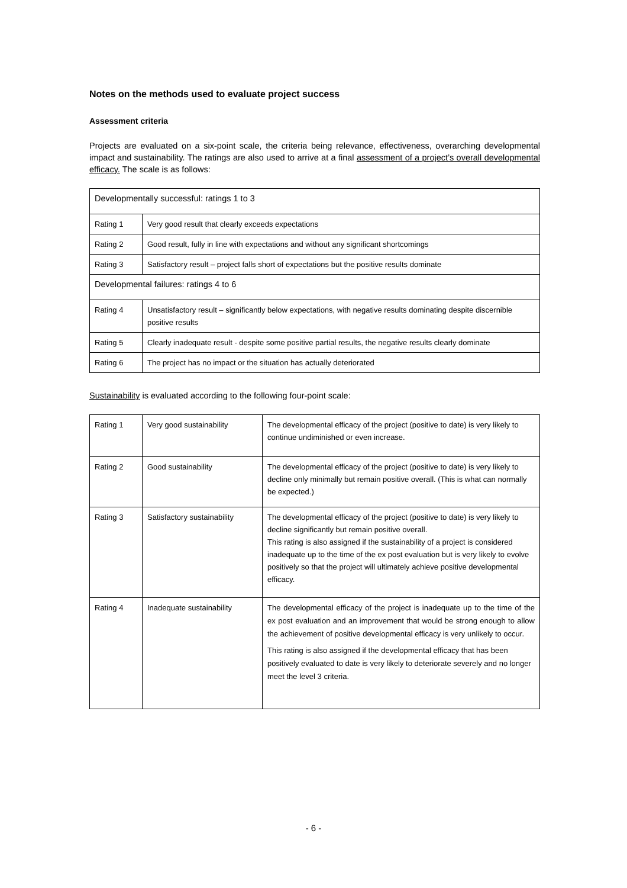Notes on the methods used to evaluate project success
Assessment criteria
Projects are evaluated on a six-point scale, the criteria being relevance, effectiveness, overarching developmental impact and sustainability. The ratings are also used to arrive at a final assessment of a project’s overall developmental efficacy. The scale is as follows:
| Developmentally successful: ratings 1 to 3 | |
| Rating 1 | Very good result that clearly exceeds expectations |
| Rating 2 | Good result, fully in line with expectations and without any significant shortcomings |
| Rating 3 | Satisfactory result – project falls short of expectations but the positive results dominate |
| Developmental failures: ratings 4 to 6 | |
| Rating 4 | Unsatisfactory result – significantly below expectations, with negative results dominating despite discernible positive results |
| Rating 5 | Clearly inadequate result - despite some positive partial results, the negative results clearly dominate |
| Rating 6 | The project has no impact or the situation has actually deteriorated |
Sustainability is evaluated according to the following four-point scale:
| Rating 1 | Very good sustainability | The developmental efficacy of the project (positive to date) is very likely to continue undiminished or even increase. |
| Rating 2 | Good sustainability | The developmental efficacy of the project (positive to date) is very likely to decline only minimally but remain positive overall. (This is what can normally be expected.) |
| Rating 3 | Satisfactory sustainability | The developmental efficacy of the project (positive to date) is very likely to decline significantly but remain positive overall. This rating is also assigned if the sustainability of a project is considered inadequate up to the time of the ex post evaluation but is very likely to evolve positively so that the project will ultimately achieve positive developmental efficacy. |
| Rating 4 | Inadequate sustainability | The developmental efficacy of the project is inadequate up to the time of the ex post evaluation and an improvement that would be strong enough to allow the achievement of positive developmental efficacy is very unlikely to occur. This rating is also assigned if the developmental efficacy that has been positively evaluated to date is very likely to deteriorate severely and no longer meet the level 3 criteria. |
- 6 -